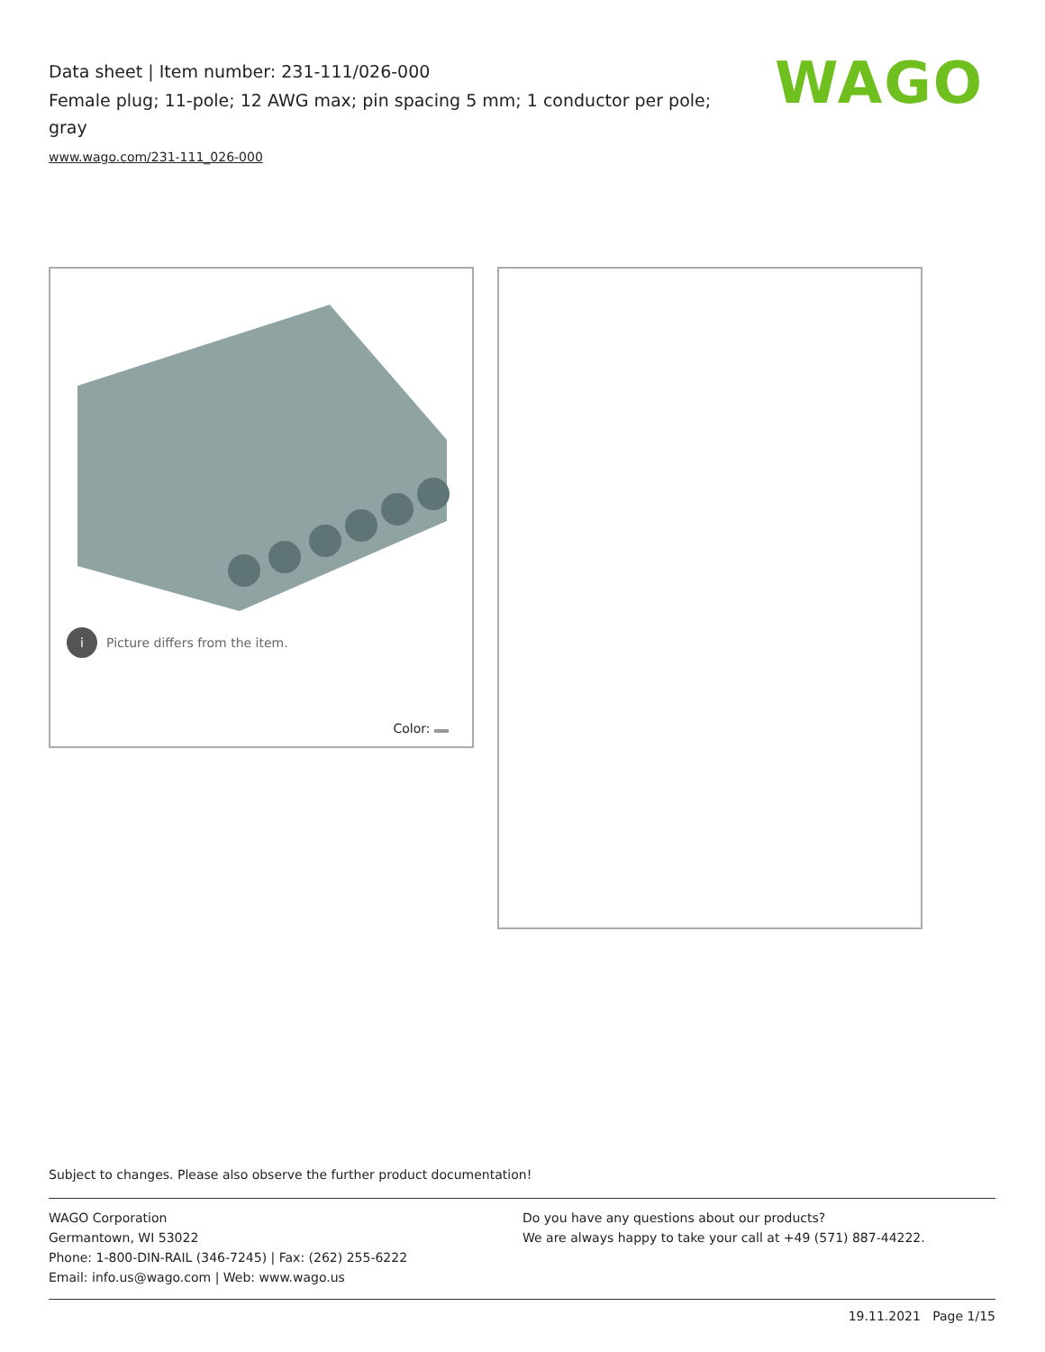Data sheet | Item number: 231-111/026-000
Female plug; 11-pole; 12 AWG max; pin spacing 5 mm; 1 conductor per pole; gray
www.wago.com/231-111_026-000
WAGO
i Picture differs from the item.
Color:
Subject to changes. Please also observe the further product documentation!
WAGO Corporation
Germantown, WI 53022
Phone: 1-800-DIN-RAIL (346-7245) | Fax: (262) 255-6222
Email: info.us@wago.com | Web: www.wago.us
Do you have any questions about our products?
We are always happy to take your call at +49 (571) 887-44222.
19.11.2021 Page 1/15